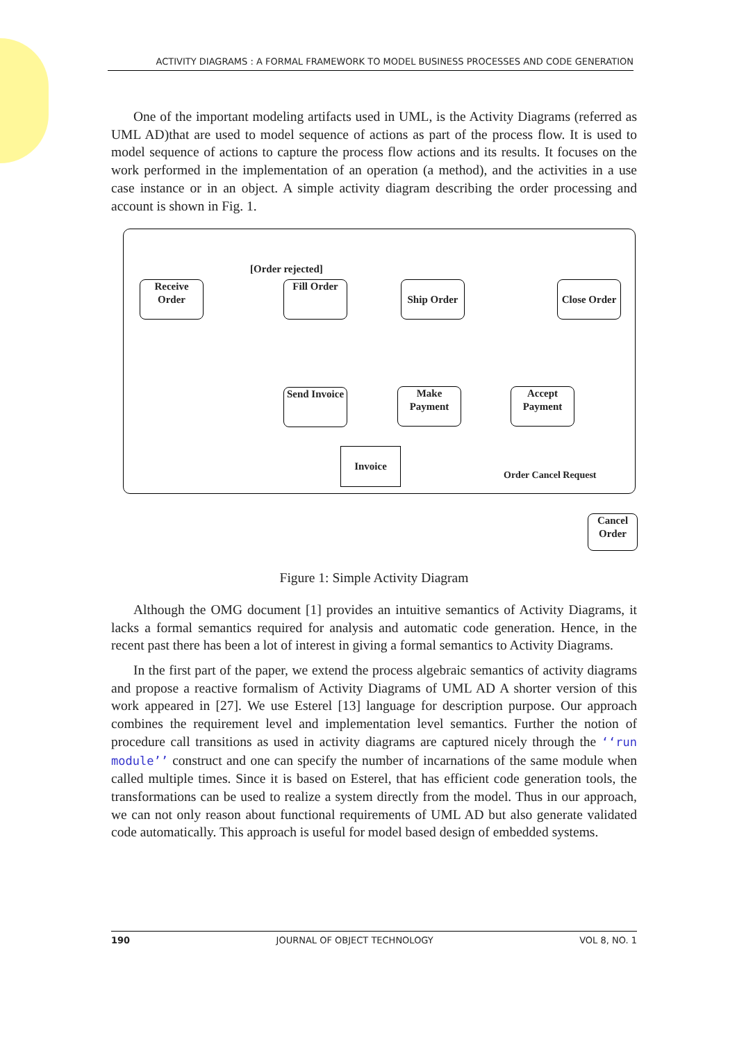ACTIVITY DIAGRAMS : A FORMAL FRAMEWORK TO MODEL BUSINESS PROCESSES AND CODE GENERATION
One of the important modeling artifacts used in UML, is the Activity Diagrams (referred as UML AD)that are used to model sequence of actions as part of the process flow. It is used to model sequence of actions to capture the process flow actions and its results. It focuses on the work performed in the implementation of an operation (a method), and the activities in a use case instance or in an object. A simple activity diagram describing the order processing and account is shown in Fig. 1.
[Order rejected]
Receive
Order
Fill Order Ship Order
Close Order
Send Invoice
Make
Payment
Accept
Payment
Invoice
Order Cancel Request
Cancel
Order
Figure 1: Simple Activity Diagram
Although the OMG document [1] provides an intuitive semantics of Activity Diagrams, it lacks a formal semantics required for analysis and automatic code generation. Hence, in the recent past there has been a lot of interest in giving a formal semantics to Activity Diagrams.
In the first part of the paper, we extend the process algebraic semantics of activity diagrams and propose a reactive formalism of Activity Diagrams of UML AD A shorter version of this work appeared in [27]. We use Esterel [13] language for description purpose. Our approach combines the requirement level and implementation level semantics. Further the notion of procedure call transitions as used in activity diagrams are captured nicely through the ‘‘run module’’ construct and one can specify the number of incarnations of the same module when called multiple times. Since it is based on Esterel, that has efficient code generation tools, the transformations can be used to realize a system directly from the model. Thus in our approach, we can not only reason about functional requirements of UML AD but also generate validated code automatically. This approach is useful for model based design of embedded systems.
190 JOURNAL OF OBJECT TECHNOLOGY VOL 8, NO. 1